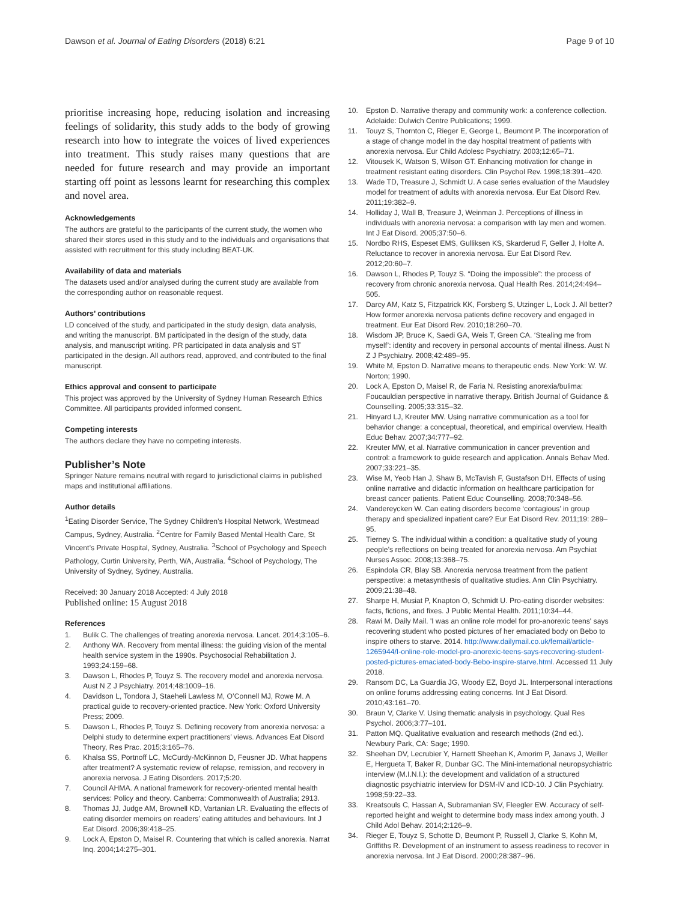Dawson et al. Journal of Eating Disorders (2018) 6:21 Page 9 of 10
prioritise increasing hope, reducing isolation and increasing feelings of solidarity, this study adds to the body of growing research into how to integrate the voices of lived experiences into treatment. This study raises many questions that are needed for future research and may provide an important starting off point as lessons learnt for researching this complex and novel area.
Acknowledgements
The authors are grateful to the participants of the current study, the women who shared their stores used in this study and to the individuals and organisations that assisted with recruitment for this study including BEAT-UK.
Availability of data and materials
The datasets used and/or analysed during the current study are available from the corresponding author on reasonable request.
Authors’ contributions
LD conceived of the study, and participated in the study design, data analysis, and writing the manuscript. BM participated in the design of the study, data analysis, and manuscript writing. PR participated in data analysis and ST participated in the design. All authors read, approved, and contributed to the final manuscript.
Ethics approval and consent to participate
This project was approved by the University of Sydney Human Research Ethics Committee. All participants provided informed consent.
Competing interests
The authors declare they have no competing interests.
Publisher’s Note
Springer Nature remains neutral with regard to jurisdictional claims in published maps and institutional affiliations.
Author details
<sup>1</sup> Eating Disorder Service, The Sydney Children’s Hospital Network, Westmead Campus, Sydney, Australia. <sup>2</sup>Centre for Family Based Mental Health Care, St Vincent’s Private Hospital, Sydney, Australia. <sup>3</sup>School of Psychology and Speech Pathology, Curtin University, Perth, WA, Australia. <sup>4</sup>School of Psychology, The University of Sydney, Sydney, Australia.
Received: 30 January 2018 Accepted: 4 July 2018
Published online: 15 August 2018
References
1. Bulik C. The challenges of treating anorexia nervosa. Lancet. 2014;3:105–6.
2. Anthony WA. Recovery from mental illness: the guiding vision of the mental health service system in the 1990s. Psychosocial Rehabilitation J. 1993;24:159–68.
3. Dawson L, Rhodes P, Touyz S. The recovery model and anorexia nervosa. Aust N Z J Psychiatry. 2014;48:1009–16.
4. Davidson L, Tondora J, Staeheli Lawless M, O’Connell MJ, Rowe M. A practical guide to recovery-oriented practice. New York: Oxford University Press; 2009.
5. Dawson L, Rhodes P, Touyz S. Defining recovery from anorexia nervosa: a Delphi study to determine expert practitioners’ views. Advances Eat Disord Theory, Res Prac. 2015;3:165–76.
6. Khalsa SS, Portnoff LC, McCurdy-McKinnon D, Feusner JD. What happens after treatment? A systematic review of relapse, remission, and recovery in anorexia nervosa. J Eating Disorders. 2017;5:20.
7. Council AHMA. A national framework for recovery-oriented mental health services: Policy and theory. Canberra: Commonwealth of Australia; 2913.
8. Thomas JJ, Judge AM, Brownell KD, Vartanian LR. Evaluating the effects of eating disorder memoirs on readers’ eating attitudes and behaviours. Int J Eat Disord. 2006;39:418–25.
9. Lock A, Epston D, Maisel R. Countering that which is called anorexia. Narrat Inq. 2004;14:275–301.
10. Epston D. Narrative therapy and community work: a conference collection. Adelaide: Dulwich Centre Publications; 1999.
11. Touyz S, Thornton C, Rieger E, George L, Beumont P. The incorporation of a stage of change model in the day hospital treatment of patients with anorexia nervosa. Eur Child Adolesc Psychiatry. 2003;12:65–71.
12. Vitousek K, Watson S, Wilson GT. Enhancing motivation for change in treatment resistant eating disorders. Clin Psychol Rev. 1998;18:391–420.
13. Wade TD, Treasure J, Schmidt U. A case series evaluation of the Maudsley model for treatment of adults with anorexia nervosa. Eur Eat Disord Rev. 2011;19:382–9.
14. Holliday J, Wall B, Treasure J, Weinman J. Perceptions of illness in individuals with anorexia nervosa: a comparison with lay men and women. Int J Eat Disord. 2005;37:50–6.
15. Nordbo RHS, Espeset EMS, Gulliksen KS, Skarderud F, Geller J, Holte A. Reluctance to recover in anorexia nervosa. Eur Eat Disord Rev. 2012;20:60–7.
16. Dawson L, Rhodes P, Touyz S. “Doing the impossible”: the process of recovery from chronic anorexia nervosa. Qual Health Res. 2014;24:494–505.
17. Darcy AM, Katz S, Fitzpatrick KK, Forsberg S, Utzinger L, Lock J. All better? How former anorexia nervosa patients define recovery and engaged in treatment. Eur Eat Disord Rev. 2010;18:260–70.
18. Wisdom JP, Bruce K, Saedi GA, Weis T, Green CA. ‘Stealing me from myself’: identity and recovery in personal accounts of mental illness. Aust N Z J Psychiatry. 2008;42:489–95.
19. White M, Epston D. Narrative means to therapeutic ends. New York: W. W. Norton; 1990.
20. Lock A, Epston D, Maisel R, de Faria N. Resisting anorexia/bulima: Foucauldian perspective in narrative therapy. British Journal of Guidance & Counselling. 2005;33:315–32.
21. Hinyard LJ, Kreuter MW. Using narrative communication as a tool for behavior change: a conceptual, theoretical, and empirical overview. Health Educ Behav. 2007;34:777–92.
22. Kreuter MW, et al. Narrative communication in cancer prevention and control: a framework to guide research and application. Annals Behav Med. 2007;33:221–35.
23. Wise M, Yeob Han J, Shaw B, McTavish F, Gustafson DH. Effects of using online narrative and didactic information on healthcare participation for breast cancer patients. Patient Educ Counselling. 2008;70:348–56.
24. Vandereycken W. Can eating disorders become ‘contagious’ in group therapy and specialized inpatient care? Eur Eat Disord Rev. 2011;19: 289–95.
25. Tierney S. The individual within a condition: a qualitative study of young people’s reflections on being treated for anorexia nervosa. Am Psychiat Nurses Assoc. 2008;13:368–75.
26. Espindola CR, Blay SB. Anorexia nervosa treatment from the patient perspective: a metasynthesis of qualitative studies. Ann Clin Psychiatry. 2009;21:38–48.
27. Sharpe H, Musiat P, Knapton O, Schmidt U. Pro-eating disorder websites: facts, fictions, and fixes. J Public Mental Health. 2011;10:34–44.
28. Rawi M. Daily Mail. 'I was an online role model for pro-anorexic teens' says recovering student who posted pictures of her emaciated body on Bebo to inspire others to starve. 2014. http://www.dailymail.co.uk/femail/article-1265944/I-online-role-model-pro-anorexic-teens-says-recovering-student-posted-pictures-emaciated-body-Bebo-inspire-starve.html. Accessed 11 July 2018.
29. Ransom DC, La Guardia JG, Woody EZ, Boyd JL. Interpersonal interactions on online forums addressing eating concerns. Int J Eat Disord. 2010;43:161–70.
30. Braun V, Clarke V. Using thematic analysis in psychology. Qual Res Psychol. 2006;3:77–101.
31. Patton MQ. Qualitative evaluation and research methods (2nd ed.). Newbury Park, CA: Sage; 1990.
32. Sheehan DV, Lecrubier Y, Harnett Sheehan K, Amorim P, Janavs J, Weiller E, Hergueta T, Baker R, Dunbar GC. The Mini-international neuropsychiatric interview (M.I.N.I.): the development and validation of a structured diagnostic psychiatric interview for DSM-IV and ICD-10. J Clin Psychiatry. 1998;59:22–33.
33. Kreatsouls C, Hassan A, Subramanian SV, Fleegler EW. Accuracy of self-reported height and weight to determine body mass index among youth. J Child Adol Behav. 2014;2:126–9.
34. Rieger E, Touyz S, Schotte D, Beumont P, Russell J, Clarke S, Kohn M, Griffiths R. Development of an instrument to assess readiness to recover in anorexia nervosa. Int J Eat Disord. 2000;28:387–96.